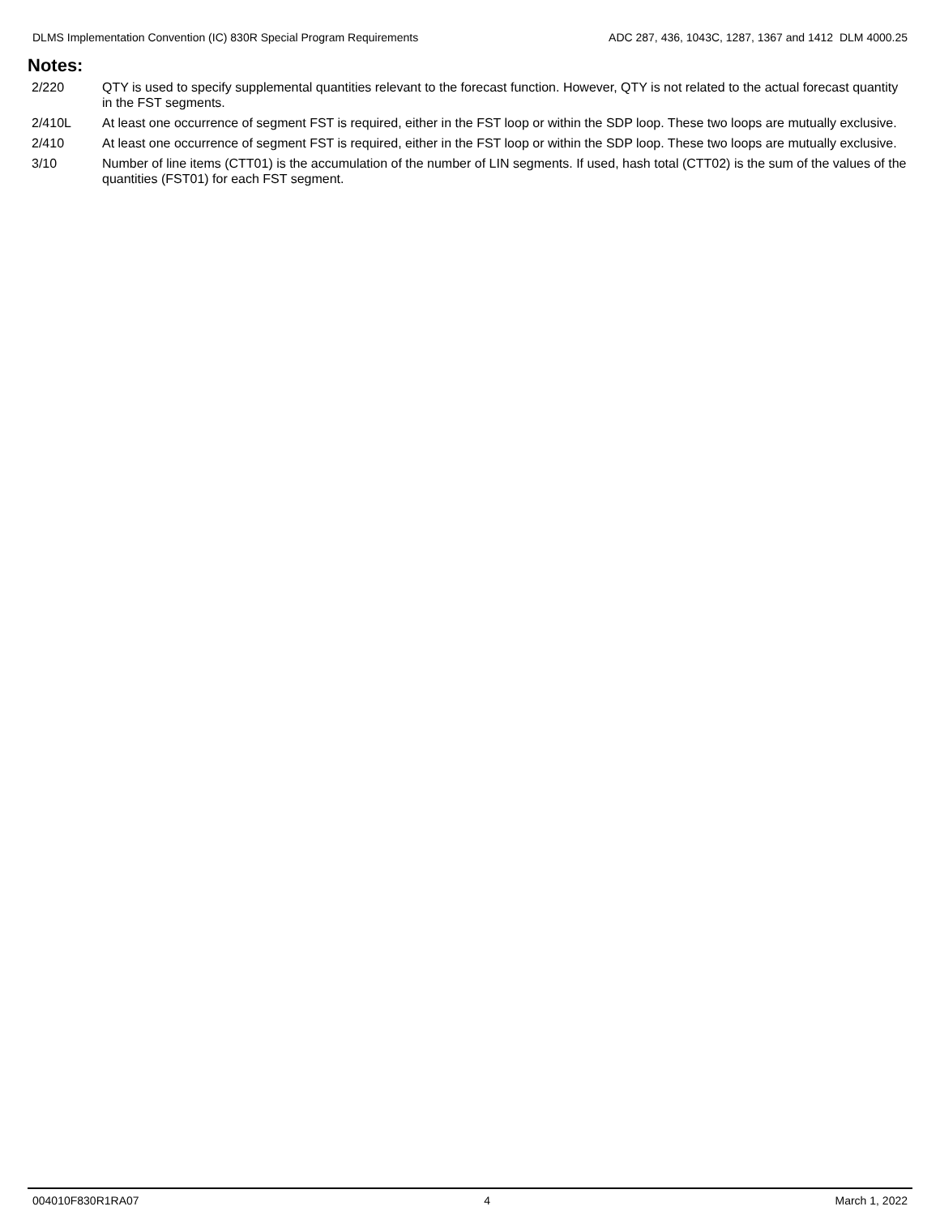DLMS Implementation Convention (IC) 830R Special Program Requirements ADC 287, 436, 1043C, 1287, 1367 and 1412 DLM 4000.25
Notes:
2/220 QTY is used to specify supplemental quantities relevant to the forecast function. However, QTY is not related to the actual forecast quantity in the FST segments.
2/410L At least one occurrence of segment FST is required, either in the FST loop or within the SDP loop. These two loops are mutually exclusive.
2/410 At least one occurrence of segment FST is required, either in the FST loop or within the SDP loop. These two loops are mutually exclusive.
3/10 Number of line items (CTT01) is the accumulation of the number of LIN segments. If used, hash total (CTT02) is the sum of the values of the quantities (FST01) for each FST segment.
004010F830R1RA07 4 March 1, 2022